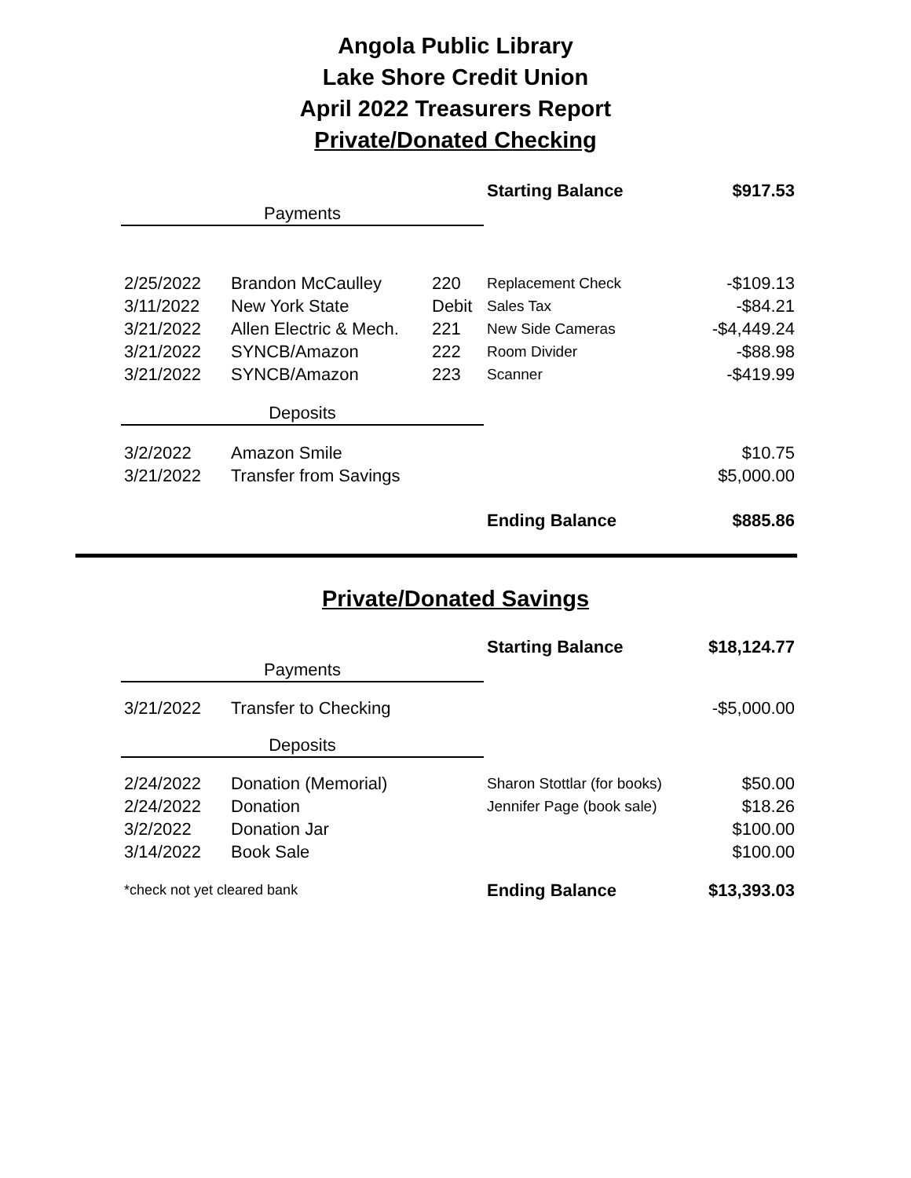Angola Public Library
Lake Shore Credit Union
April 2022 Treasurers Report
Private/Donated Checking
| | | | Starting Balance | $917.53 |
| Payments | | | | |
| 2/25/2022 | Brandon McCaulley | 220 | Replacement Check | -$109.13 |
| 3/11/2022 | New York State | Debit | Sales Tax | -$84.21 |
| 3/21/2022 | Allen Electric & Mech. | 221 | New Side Cameras | -$4,449.24 |
| 3/21/2022 | SYNCB/Amazon | 222 | Room Divider | -$88.98 |
| 3/21/2022 | SYNCB/Amazon | 223 | Scanner | -$419.99 |
| Deposits | | | | |
| 3/2/2022 | Amazon Smile | | | $10.75 |
| 3/21/2022 | Transfer from Savings | | | $5,000.00 |
| | | | Ending Balance | $885.86 |
Private/Donated Savings
| | | | Starting Balance | $18,124.77 |
| Payments | | | | |
| 3/21/2022 | Transfer to Checking | | | -$5,000.00 |
| Deposits | | | | |
| 2/24/2022 | Donation (Memorial) | | Sharon Stottlar (for books) | $50.00 |
| 2/24/2022 | Donation | | Jennifer Page (book sale) | $18.26 |
| 3/2/2022 | Donation Jar | | | $100.00 |
| 3/14/2022 | Book Sale | | | $100.00 |
| *check not yet cleared bank | | | Ending Balance | $13,393.03 |